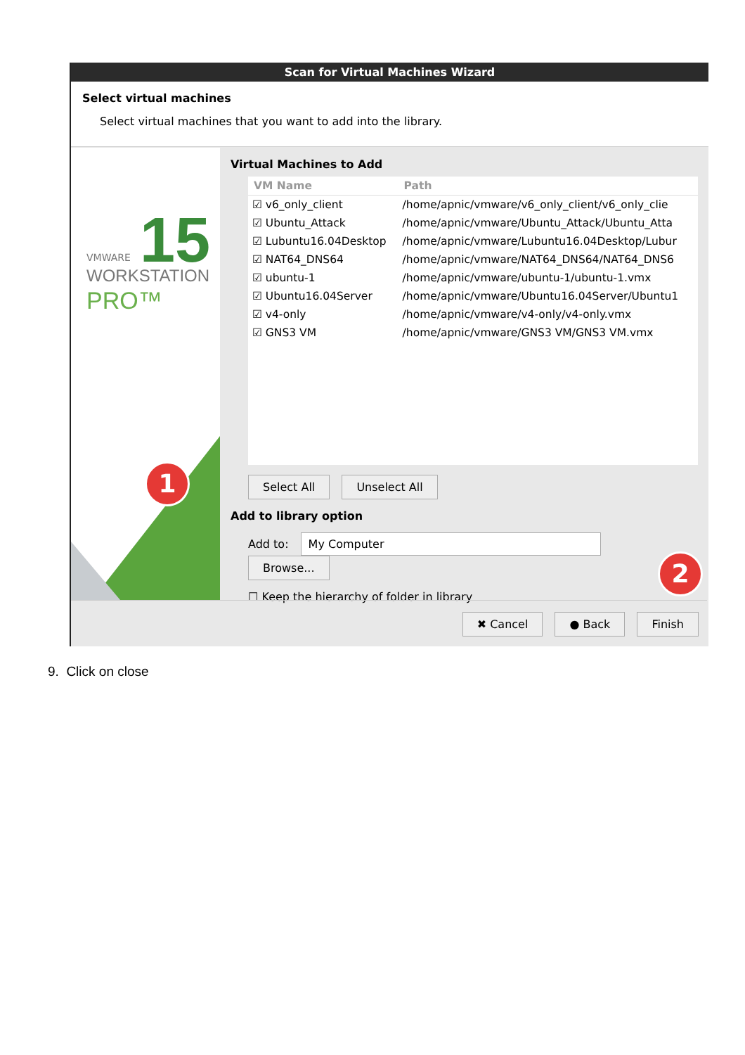Scan for Virtual Machines Wizard
Select virtual machines
Select virtual machines that you want to add into the library.
VMWARE 15 WORKSTATION
PRO™
Virtual Machines to Add
| VM Name | Path |
| --- | --- |
| ☑ v6_only_client | /home/apnic/vmware/v6_only_client/v6_only_clie |
| ☑ Ubuntu_Attack | /home/apnic/vmware/Ubuntu_Attack/Ubuntu_Atta |
| ☑ Lubuntu16.04Desktop | /home/apnic/vmware/Lubuntu16.04Desktop/Lubur |
| ☑ NAT64_DNS64 | /home/apnic/vmware/NAT64_DNS64/NAT64_DNS6 |
| ☑ ubuntu-1 | /home/apnic/vmware/ubuntu-1/ubuntu-1.vmx |
| ☑ Ubuntu16.04Server | /home/apnic/vmware/Ubuntu16.04Server/Ubuntu1 |
| ☑ v4-only | /home/apnic/vmware/v4-only/v4-only.vmx |
| ☑ GNS3 VM | /home/apnic/vmware/GNS3 VM/GNS3 VM.vmx |
Select All Unselect All
Add to library option
Add to: My Computer Browse...
☐ Keep the hierarchy of folder in library
✖ Cancel ● Back Finish
1
2
9. Click on close